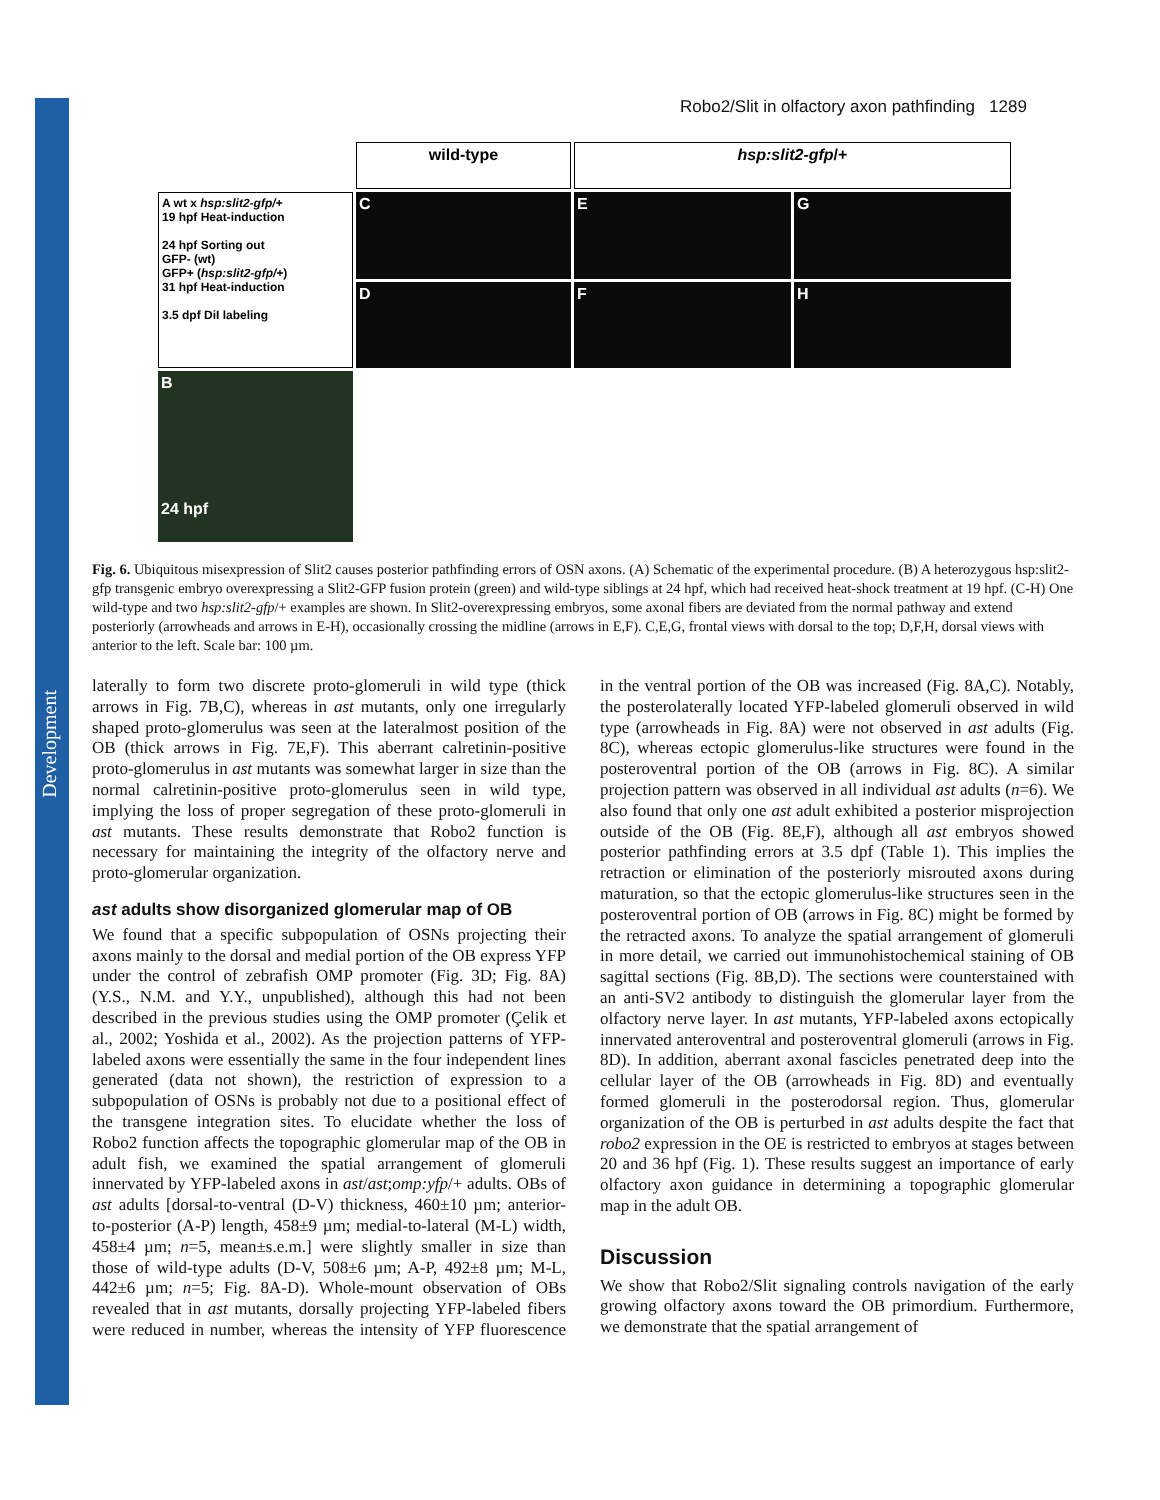Development
Robo2/Slit in olfactory axon pathfinding 1289
wild-type
hsp:slit2-gfp/+
A wt x hsp:slit2-gfp/+
19 hpf Heat-induction
24 hpf Sorting out
GFP- (wt)
GFP+ (hsp:slit2-gfp/+)
31 hpf Heat-induction
3.5 dpf DiI labeling
C
E
G
D
F
H
B
24 hpf
Fig. 6. Ubiquitous misexpression of Slit2 causes posterior pathfinding errors of OSN axons. (A) Schematic of the experimental procedure. (B) A heterozygous hsp:slit2-gfp transgenic embryo overexpressing a Slit2-GFP fusion protein (green) and wild-type siblings at 24 hpf, which had received heat-shock treatment at 19 hpf. (C-H) One wild-type and two hsp:slit2-gfp/+ examples are shown. In Slit2-overexpressing embryos, some axonal fibers are deviated from the normal pathway and extend posteriorly (arrowheads and arrows in E-H), occasionally crossing the midline (arrows in E,F). C,E,G, frontal views with dorsal to the top; D,F,H, dorsal views with anterior to the left. Scale bar: 100 µm.
laterally to form two discrete proto-glomeruli in wild type (thick arrows in Fig. 7B,C), whereas in ast mutants, only one irregularly shaped proto-glomerulus was seen at the lateralmost position of the OB (thick arrows in Fig. 7E,F). This aberrant calretinin-positive proto-glomerulus in ast mutants was somewhat larger in size than the normal calretinin-positive proto-glomerulus seen in wild type, implying the loss of proper segregation of these proto-glomeruli in ast mutants. These results demonstrate that Robo2 function is necessary for maintaining the integrity of the olfactory nerve and proto-glomerular organization.
ast adults show disorganized glomerular map of OB
We found that a specific subpopulation of OSNs projecting their axons mainly to the dorsal and medial portion of the OB express YFP under the control of zebrafish OMP promoter (Fig. 3D; Fig. 8A) (Y.S., N.M. and Y.Y., unpublished), although this had not been described in the previous studies using the OMP promoter (Çelik et al., 2002; Yoshida et al., 2002). As the projection patterns of YFP-labeled axons were essentially the same in the four independent lines generated (data not shown), the restriction of expression to a subpopulation of OSNs is probably not due to a positional effect of the transgene integration sites. To elucidate whether the loss of Robo2 function affects the topographic glomerular map of the OB in adult fish, we examined the spatial arrangement of glomeruli innervated by YFP-labeled axons in ast/ast;omp:yfp/+ adults. OBs of ast adults [dorsal-to-ventral (D-V) thickness, 460±10 µm; anterior-to-posterior (A-P) length, 458±9 µm; medial-to-lateral (M-L) width, 458±4 µm; n=5, mean±s.e.m.] were slightly smaller in size than those of wild-type adults (D-V, 508±6 µm; A-P, 492±8 µm; M-L, 442±6 µm; n=5; Fig. 8A-D). Whole-mount observation of OBs revealed that in ast mutants, dorsally projecting YFP-labeled fibers were reduced in number, whereas the intensity of YFP fluorescence in the ventral portion of the OB was increased (Fig. 8A,C). Notably, the posterolaterally located YFP-labeled glomeruli observed in wild type (arrowheads in Fig. 8A) were not observed in ast adults (Fig. 8C), whereas ectopic glomerulus-like structures were found in the posteroventral portion of the OB (arrows in Fig. 8C). A similar projection pattern was observed in all individual ast adults (n=6). We also found that only one ast adult exhibited a posterior misprojection outside of the OB (Fig. 8E,F), although all ast embryos showed posterior pathfinding errors at 3.5 dpf (Table 1). This implies the retraction or elimination of the posteriorly misrouted axons during maturation, so that the ectopic glomerulus-like structures seen in the posteroventral portion of OB (arrows in Fig. 8C) might be formed by the retracted axons. To analyze the spatial arrangement of glomeruli in more detail, we carried out immunohistochemical staining of OB sagittal sections (Fig. 8B,D). The sections were counterstained with an anti-SV2 antibody to distinguish the glomerular layer from the olfactory nerve layer. In ast mutants, YFP-labeled axons ectopically innervated anteroventral and posteroventral glomeruli (arrows in Fig. 8D). In addition, aberrant axonal fascicles penetrated deep into the cellular layer of the OB (arrowheads in Fig. 8D) and eventually formed glomeruli in the posterodorsal region. Thus, glomerular organization of the OB is perturbed in ast adults despite the fact that robo2 expression in the OE is restricted to embryos at stages between 20 and 36 hpf (Fig. 1). These results suggest an importance of early olfactory axon guidance in determining a topographic glomerular map in the adult OB.
Discussion
We show that Robo2/Slit signaling controls navigation of the early growing olfactory axons toward the OB primordium. Furthermore, we demonstrate that the spatial arrangement of